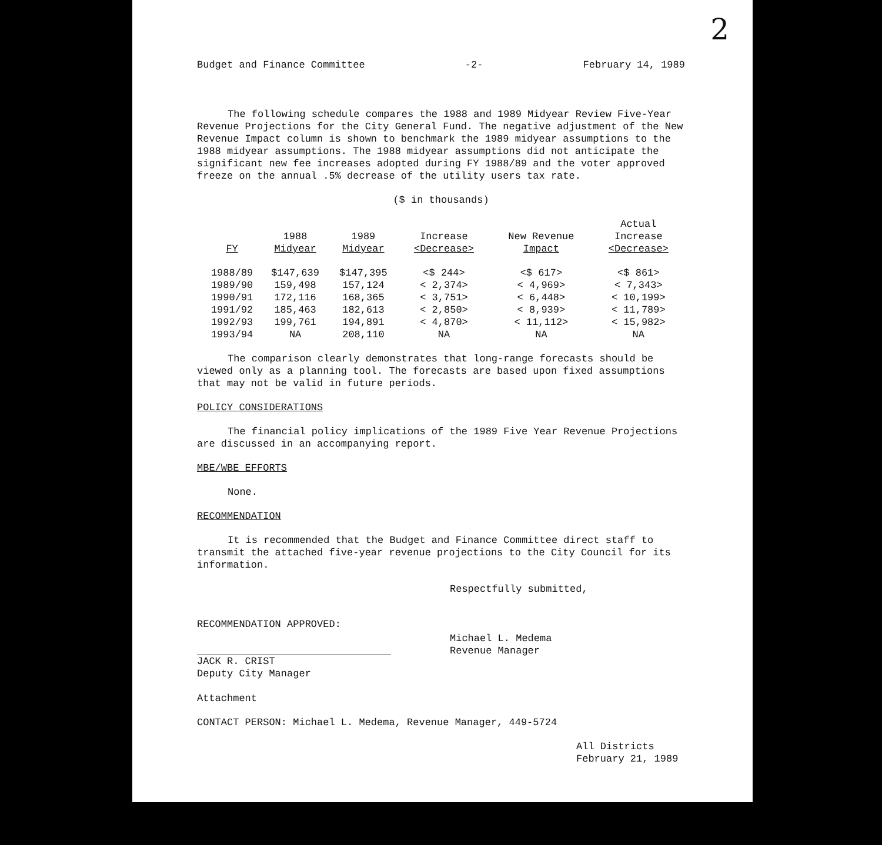2
Budget and Finance Committee -2- February 14, 1989
The following schedule compares the 1988 and 1989 Midyear Review Five-Year Revenue Projections for the City General Fund. The negative adjustment of the New Revenue Impact column is shown to benchmark the 1989 midyear assumptions to the 1988 midyear assumptions. The 1988 midyear assumptions did not anticipate the significant new fee increases adopted during FY 1988/89 and the voter approved freeze on the annual .5% decrease of the utility users tax rate.
($ in thousands)
| FY | 1988 Midyear | 1989 Midyear | Increase <Decrease> | New Revenue Impact | Actual Increase <Decrease> |
| --- | --- | --- | --- | --- | --- |
| 1988/89 | $147,639 | $147,395 | <$ 244> | <$ 617> | <$ 861> |
| 1989/90 | 159,498 | 157,124 | < 2,374> | < 4,969> | < 7,343> |
| 1990/91 | 172,116 | 168,365 | < 3,751> | < 6,448> | < 10,199> |
| 1991/92 | 185,463 | 182,613 | < 2,850> | < 8,939> | < 11,789> |
| 1992/93 | 199,761 | 194,891 | < 4,870> | < 11,112> | < 15,982> |
| 1993/94 | NA | 208,110 | NA | NA | NA |
The comparison clearly demonstrates that long-range forecasts should be viewed only as a planning tool. The forecasts are based upon fixed assumptions that may not be valid in future periods.
POLICY CONSIDERATIONS
The financial policy implications of the 1989 Five Year Revenue Projections are discussed in an accompanying report.
MBE/WBE EFFORTS
None.
RECOMMENDATION
It is recommended that the Budget and Finance Committee direct staff to transmit the attached five-year revenue projections to the City Council for its information.
RECOMMENDATION APPROVED:
JACK R. CRIST
Deputy City Manager
Respectfully submitted,
Michael L. Medema
Revenue Manager
Attachment
CONTACT PERSON: Michael L. Medema, Revenue Manager, 449-5724
All Districts
February 21, 1989